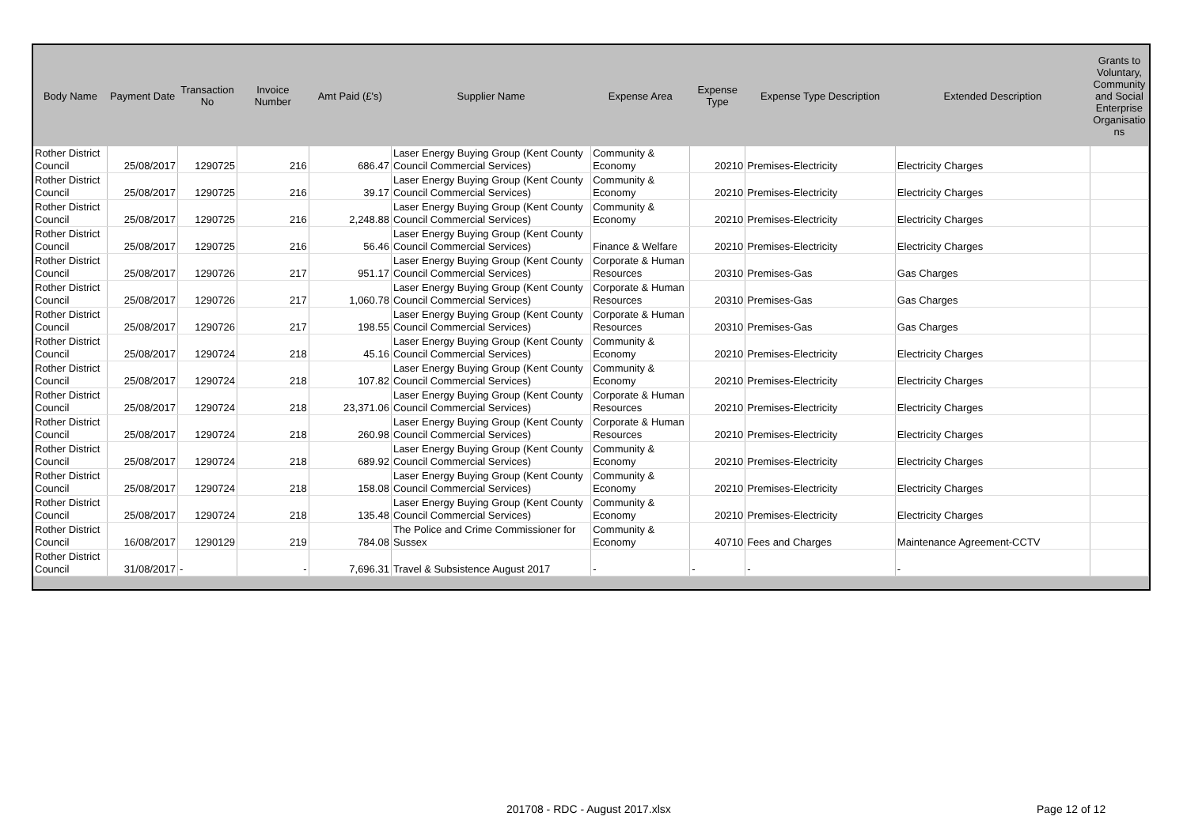| Body Name | Payment Date | Transaction No | Invoice Number | Amt Paid (£'s) | Supplier Name | Expense Area | Expense Type | Expense Type Description | Extended Description | Grants to Voluntary, Community and Social Enterprise Organisatio ns |
| --- | --- | --- | --- | --- | --- | --- | --- | --- | --- | --- |
| Rother District Council | 25/08/2017 | 1290725 | 216 | 686.47 | Laser Energy Buying Group (Kent County Council Commercial Services) | Community & Economy | 20210 | Premises-Electricity | Electricity Charges | |
| Rother District Council | 25/08/2017 | 1290725 | 216 | 39.17 | Laser Energy Buying Group (Kent County Council Commercial Services) | Community & Economy | 20210 | Premises-Electricity | Electricity Charges | |
| Rother District Council | 25/08/2017 | 1290725 | 216 | 2,248.88 | Laser Energy Buying Group (Kent County Council Commercial Services) | Community & Economy | 20210 | Premises-Electricity | Electricity Charges | |
| Rother District Council | 25/08/2017 | 1290725 | 216 | 56.46 | Laser Energy Buying Group (Kent County Council Commercial Services) | Finance & Welfare | 20210 | Premises-Electricity | Electricity Charges | |
| Rother District Council | 25/08/2017 | 1290726 | 217 | 951.17 | Laser Energy Buying Group (Kent County Council Commercial Services) | Corporate & Human Resources | 20310 | Premises-Gas | Gas Charges | |
| Rother District Council | 25/08/2017 | 1290726 | 217 | 1,060.78 | Laser Energy Buying Group (Kent County Council Commercial Services) | Corporate & Human Resources | 20310 | Premises-Gas | Gas Charges | |
| Rother District Council | 25/08/2017 | 1290726 | 217 | 198.55 | Laser Energy Buying Group (Kent County Council Commercial Services) | Corporate & Human Resources | 20310 | Premises-Gas | Gas Charges | |
| Rother District Council | 25/08/2017 | 1290724 | 218 | 45.16 | Laser Energy Buying Group (Kent County Council Commercial Services) | Community & Economy | 20210 | Premises-Electricity | Electricity Charges | |
| Rother District Council | 25/08/2017 | 1290724 | 218 | 107.82 | Laser Energy Buying Group (Kent County Council Commercial Services) | Community & Economy | 20210 | Premises-Electricity | Electricity Charges | |
| Rother District Council | 25/08/2017 | 1290724 | 218 | 23,371.06 | Laser Energy Buying Group (Kent County Council Commercial Services) | Corporate & Human Resources | 20210 | Premises-Electricity | Electricity Charges | |
| Rother District Council | 25/08/2017 | 1290724 | 218 | 260.98 | Laser Energy Buying Group (Kent County Council Commercial Services) | Corporate & Human Resources | 20210 | Premises-Electricity | Electricity Charges | |
| Rother District Council | 25/08/2017 | 1290724 | 218 | 689.92 | Laser Energy Buying Group (Kent County Council Commercial Services) | Community & Economy | 20210 | Premises-Electricity | Electricity Charges | |
| Rother District Council | 25/08/2017 | 1290724 | 218 | 158.08 | Laser Energy Buying Group (Kent County Council Commercial Services) | Community & Economy | 20210 | Premises-Electricity | Electricity Charges | |
| Rother District Council | 25/08/2017 | 1290724 | 218 | 135.48 | Laser Energy Buying Group (Kent County Council Commercial Services) | Community & Economy | 20210 | Premises-Electricity | Electricity Charges | |
| Rother District Council | 16/08/2017 | 1290129 | 219 | 784.08 | The Police and Crime Commissioner for Sussex | Community & Economy | 40710 | Fees and Charges | Maintenance Agreement-CCTV | |
| Rother District Council | 31/08/2017 | - | - | 7,696.31 | Travel & Subsistence August 2017 | - | - | - | - | |
201708 - RDC - August 2017.xlsx
Page 12 of 12